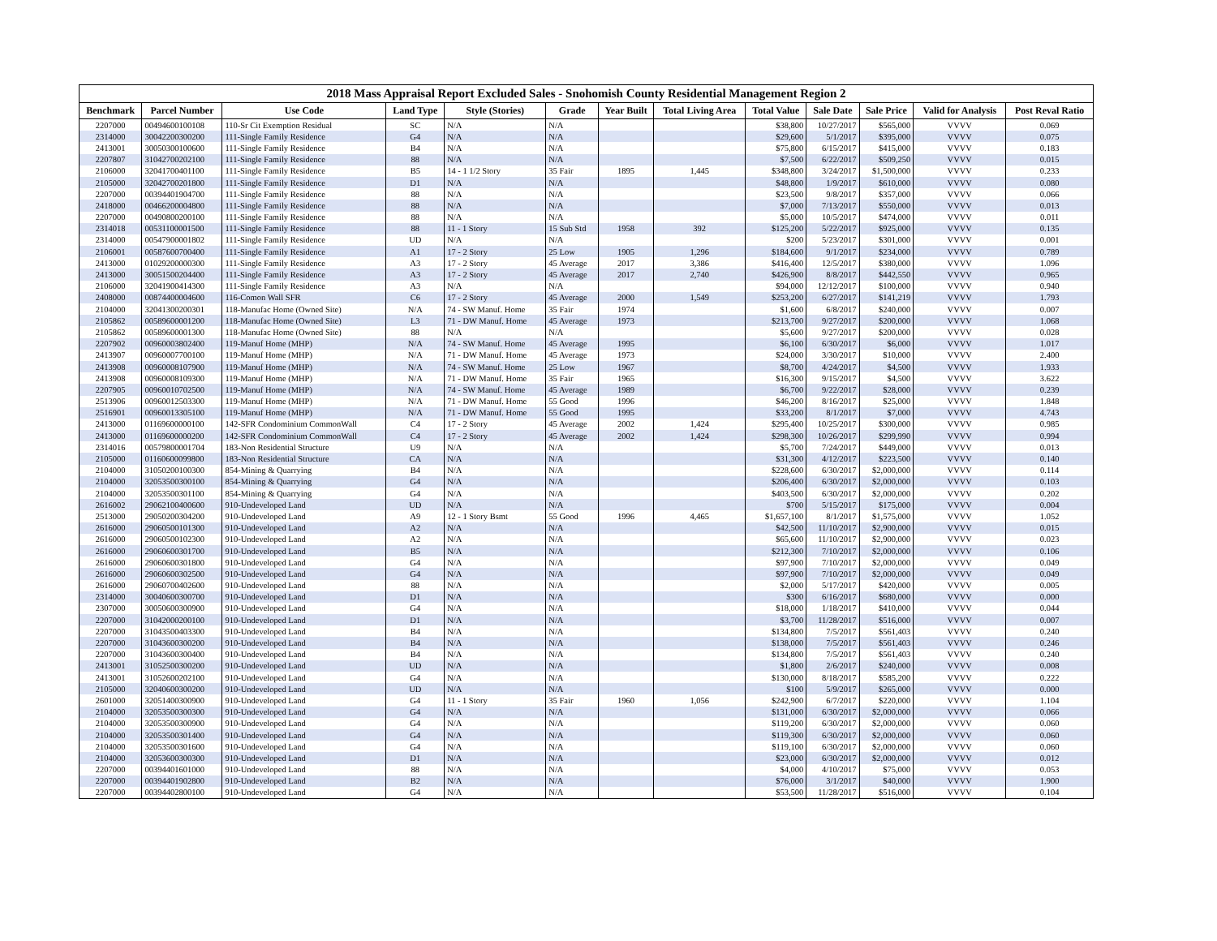2018 Mass Appraisal Report Excluded Sales - Snohomish County Residential Management Region 2
| Benchmark | Parcel Number | Use Code | Land Type | Style (Stories) | Grade | Year Built | Total Living Area | Total Value | Sale Date | Sale Price | Valid for Analysis | Post Reval Ratio |
| --- | --- | --- | --- | --- | --- | --- | --- | --- | --- | --- | --- | --- |
| 2207000 | 00494600100108 | 110-Sr Cit Exemption Residual | SC | N/A | N/A | | | $38,800 | 10/27/2017 | $565,000 | VVVV | 0.069 |
| 2314000 | 30042200300200 | 111-Single Family Residence | G4 | N/A | N/A | | | $29,600 | 5/1/2017 | $395,000 | VVVV | 0.075 |
| 2413001 | 30050300100600 | 111-Single Family Residence | B4 | N/A | N/A | | | $75,800 | 6/15/2017 | $415,000 | VVVV | 0.183 |
| 2207807 | 31042700202100 | 111-Single Family Residence | 88 | N/A | N/A | | | $7,500 | 6/22/2017 | $509,250 | VVVV | 0.015 |
| 2106000 | 32041700401100 | 111-Single Family Residence | B5 | 14 - 1 1/2 Story | 35 Fair | 1895 | 1,445 | $348,800 | 3/24/2017 | $1,500,000 | VVVV | 0.233 |
| 2105000 | 32042700201800 | 111-Single Family Residence | D1 | N/A | N/A | | | $48,800 | 1/9/2017 | $610,000 | VVVV | 0.080 |
| 2207000 | 00394401904700 | 111-Single Family Residence | 88 | N/A | N/A | | | $23,500 | 9/8/2017 | $357,000 | VVVV | 0.066 |
| 2418000 | 00466200004800 | 111-Single Family Residence | 88 | N/A | N/A | | | $7,000 | 7/13/2017 | $550,000 | VVVV | 0.013 |
| 2207000 | 00490800200100 | 111-Single Family Residence | 88 | N/A | N/A | | | $5,000 | 10/5/2017 | $474,000 | VVVV | 0.011 |
| 2314018 | 00531100001500 | 111-Single Family Residence | 88 | 11 - 1 Story | 15 Sub Std | 1958 | 392 | $125,200 | 5/22/2017 | $925,000 | VVVV | 0.135 |
| 2314000 | 00547900001802 | 111-Single Family Residence | UD | N/A | N/A | | | $200 | 5/23/2017 | $301,000 | VVVV | 0.001 |
| 2106001 | 00587600700400 | 111-Single Family Residence | A1 | 17 - 2 Story | 25 Low | 1905 | 1,296 | $184,600 | 9/1/2017 | $234,000 | VVVV | 0.789 |
| 2413000 | 01029200000300 | 111-Single Family Residence | A3 | 17 - 2 Story | 45 Average | 2017 | 3,386 | $416,400 | 12/5/2017 | $380,000 | VVVV | 1.096 |
| 2413000 | 30051500204400 | 111-Single Family Residence | A3 | 17 - 2 Story | 45 Average | 2017 | 2,740 | $426,900 | 8/8/2017 | $442,550 | VVVV | 0.965 |
| 2106000 | 32041900414300 | 111-Single Family Residence | A3 | N/A | N/A | | | $94,000 | 12/12/2017 | $100,000 | VVVV | 0.940 |
| 2408000 | 00874400004600 | 116-Comon Wall SFR | C6 | 17 - 2 Story | 45 Average | 2000 | 1,549 | $253,200 | 6/27/2017 | $141,219 | VVVV | 1.793 |
| 2104000 | 32041300200301 | 118-Manufac Home (Owned Site) | N/A | 74 - SW Manuf. Home | 35 Fair | 1974 | | $1,600 | 6/8/2017 | $240,000 | VVVV | 0.007 |
| 2105862 | 00589600001200 | 118-Manufac Home (Owned Site) | L3 | 71 - DW Manuf. Home | 45 Average | 1973 | | $213,700 | 9/27/2017 | $200,000 | VVVV | 1.068 |
| 2105862 | 00589600001300 | 118-Manufac Home (Owned Site) | 88 | N/A | N/A | | | $5,600 | 9/27/2017 | $200,000 | VVVV | 0.028 |
| 2207902 | 00960003802400 | 119-Manuf Home (MHP) | N/A | 74 - SW Manuf. Home | 45 Average | 1995 | | $6,100 | 6/30/2017 | $6,000 | VVVV | 1.017 |
| 2413907 | 00960007700100 | 119-Manuf Home (MHP) | N/A | 71 - DW Manuf. Home | 45 Average | 1973 | | $24,000 | 3/30/2017 | $10,000 | VVVV | 2.400 |
| 2413908 | 00960008107900 | 119-Manuf Home (MHP) | N/A | 74 - SW Manuf. Home | 25 Low | 1967 | | $8,700 | 4/24/2017 | $4,500 | VVVV | 1.933 |
| 2413908 | 00960008109300 | 119-Manuf Home (MHP) | N/A | 71 - DW Manuf. Home | 35 Fair | 1965 | | $16,300 | 9/15/2017 | $4,500 | VVVV | 3.622 |
| 2207905 | 00960010702500 | 119-Manuf Home (MHP) | N/A | 74 - SW Manuf. Home | 45 Average | 1989 | | $6,700 | 9/22/2017 | $28,000 | VVVV | 0.239 |
| 2513906 | 00960012503300 | 119-Manuf Home (MHP) | N/A | 71 - DW Manuf. Home | 55 Good | 1996 | | $46,200 | 8/16/2017 | $25,000 | VVVV | 1.848 |
| 2516901 | 00960013305100 | 119-Manuf Home (MHP) | N/A | 71 - DW Manuf. Home | 55 Good | 1995 | | $33,200 | 8/1/2017 | $7,000 | VVVV | 4.743 |
| 2413000 | 01169600000100 | 142-SFR Condominium CommonWall | C4 | 17 - 2 Story | 45 Average | 2002 | 1,424 | $295,400 | 10/25/2017 | $300,000 | VVVV | 0.985 |
| 2413000 | 01169600000200 | 142-SFR Condominium CommonWall | C4 | 17 - 2 Story | 45 Average | 2002 | 1,424 | $298,300 | 10/26/2017 | $299,990 | VVVV | 0.994 |
| 2314016 | 00579800001704 | 183-Non Residential Structure | U9 | N/A | N/A | | | $5,700 | 7/24/2017 | $449,000 | VVVV | 0.013 |
| 2105000 | 01160600099800 | 183-Non Residential Structure | CA | N/A | N/A | | | $31,300 | 4/12/2017 | $223,500 | VVVV | 0.140 |
| 2104000 | 31050200100300 | 854-Mining & Quarrying | B4 | N/A | N/A | | | $228,600 | 6/30/2017 | $2,000,000 | VVVV | 0.114 |
| 2104000 | 32053500300100 | 854-Mining & Quarrying | G4 | N/A | N/A | | | $206,400 | 6/30/2017 | $2,000,000 | VVVV | 0.103 |
| 2104000 | 32053500301100 | 854-Mining & Quarrying | G4 | N/A | N/A | | | $403,500 | 6/30/2017 | $2,000,000 | VVVV | 0.202 |
| 2616002 | 29062100400600 | 910-Undeveloped Land | UD | N/A | N/A | | | $700 | 5/15/2017 | $175,000 | VVVV | 0.004 |
| 2513000 | 29050200304200 | 910-Undeveloped Land | A9 | 12 - 1 Story Bsmt | 55 Good | 1996 | 4,465 | $1,657,100 | 8/1/2017 | $1,575,000 | VVVV | 1.052 |
| 2616000 | 29060500101300 | 910-Undeveloped Land | A2 | N/A | N/A | | | $42,500 | 11/10/2017 | $2,900,000 | VVVV | 0.015 |
| 2616000 | 29060500102300 | 910-Undeveloped Land | A2 | N/A | N/A | | | $65,600 | 11/10/2017 | $2,900,000 | VVVV | 0.023 |
| 2616000 | 29060600301700 | 910-Undeveloped Land | B5 | N/A | N/A | | | $212,300 | 7/10/2017 | $2,000,000 | VVVV | 0.106 |
| 2616000 | 29060600301800 | 910-Undeveloped Land | G4 | N/A | N/A | | | $97,900 | 7/10/2017 | $2,000,000 | VVVV | 0.049 |
| 2616000 | 29060600302500 | 910-Undeveloped Land | G4 | N/A | N/A | | | $97,900 | 7/10/2017 | $2,000,000 | VVVV | 0.049 |
| 2616000 | 29060700402600 | 910-Undeveloped Land | 88 | N/A | N/A | | | $2,000 | 5/17/2017 | $420,000 | VVVV | 0.005 |
| 2314000 | 30040600300700 | 910-Undeveloped Land | D1 | N/A | N/A | | | $300 | 6/16/2017 | $680,000 | VVVV | 0.000 |
| 2307000 | 30050600300900 | 910-Undeveloped Land | G4 | N/A | N/A | | | $18,000 | 1/18/2017 | $410,000 | VVVV | 0.044 |
| 2207000 | 31042000200100 | 910-Undeveloped Land | D1 | N/A | N/A | | | $3,700 | 11/28/2017 | $516,000 | VVVV | 0.007 |
| 2207000 | 31043500403300 | 910-Undeveloped Land | B4 | N/A | N/A | | | $134,800 | 7/5/2017 | $561,403 | VVVV | 0.240 |
| 2207000 | 31043600300200 | 910-Undeveloped Land | B4 | N/A | N/A | | | $138,000 | 7/5/2017 | $561,403 | VVVV | 0.246 |
| 2207000 | 31043600300400 | 910-Undeveloped Land | B4 | N/A | N/A | | | $134,800 | 7/5/2017 | $561,403 | VVVV | 0.240 |
| 2413001 | 31052500300200 | 910-Undeveloped Land | UD | N/A | N/A | | | $1,800 | 2/6/2017 | $240,000 | VVVV | 0.008 |
| 2413001 | 31052600202100 | 910-Undeveloped Land | G4 | N/A | N/A | | | $130,000 | 8/18/2017 | $585,200 | VVVV | 0.222 |
| 2105000 | 32040600300200 | 910-Undeveloped Land | UD | N/A | N/A | | | $100 | 5/9/2017 | $265,000 | VVVV | 0.000 |
| 2601000 | 32051400300900 | 910-Undeveloped Land | G4 | 11 - 1 Story | 35 Fair | 1960 | 1,056 | $242,900 | 6/7/2017 | $220,000 | VVVV | 1.104 |
| 2104000 | 32053500300300 | 910-Undeveloped Land | G4 | N/A | N/A | | | $131,000 | 6/30/2017 | $2,000,000 | VVVV | 0.066 |
| 2104000 | 32053500300900 | 910-Undeveloped Land | G4 | N/A | N/A | | | $119,200 | 6/30/2017 | $2,000,000 | VVVV | 0.060 |
| 2104000 | 32053500301400 | 910-Undeveloped Land | G4 | N/A | N/A | | | $119,300 | 6/30/2017 | $2,000,000 | VVVV | 0.060 |
| 2104000 | 32053500301600 | 910-Undeveloped Land | G4 | N/A | N/A | | | $119,100 | 6/30/2017 | $2,000,000 | VVVV | 0.060 |
| 2104000 | 32053600300300 | 910-Undeveloped Land | D1 | N/A | N/A | | | $23,000 | 6/30/2017 | $2,000,000 | VVVV | 0.012 |
| 2207000 | 00394401601000 | 910-Undeveloped Land | 88 | N/A | N/A | | | $4,000 | 4/10/2017 | $75,000 | VVVV | 0.053 |
| 2207000 | 00394401902800 | 910-Undeveloped Land | B2 | N/A | N/A | | | $76,000 | 3/1/2017 | $40,000 | VVVV | 1.900 |
| 2207000 | 00394402800100 | 910-Undeveloped Land | G4 | N/A | N/A | | | $53,500 | 11/28/2017 | $516,000 | VVVV | 0.104 |